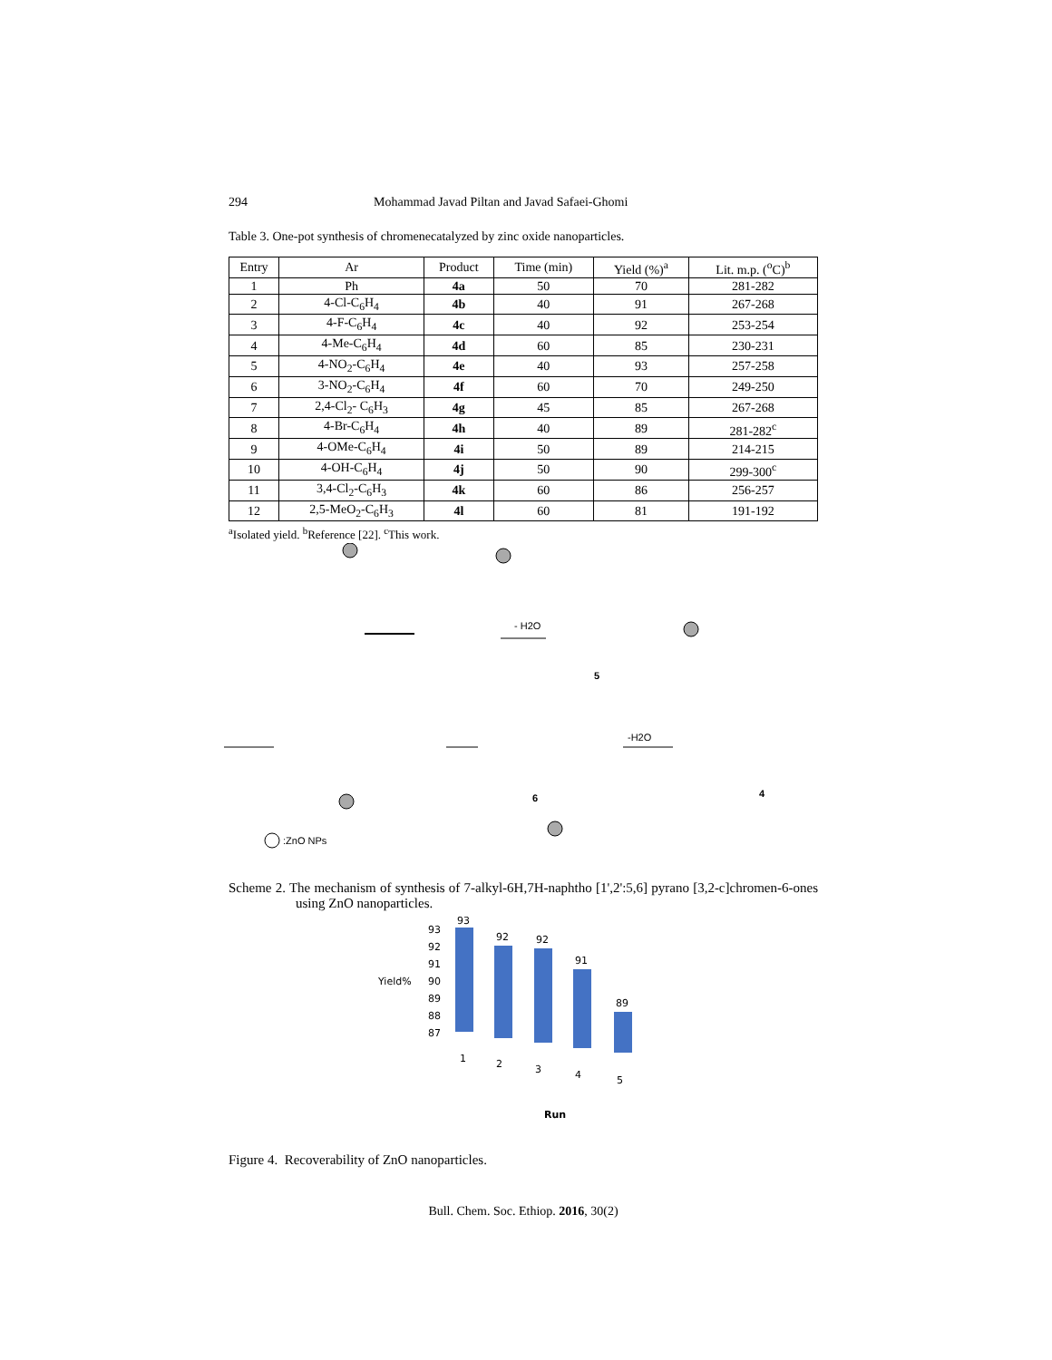294 Mohammad Javad Piltan and Javad Safaei-Ghomi
Table 3. One-pot synthesis of chromenecatalyzed by zinc oxide nanoparticles.
| Entry | Ar | Product | Time (min) | Yield (%)<sup>a</sup> | Lit. m.p. (<sup>o</sup>C)<sup>b</sup> |
| --- | --- | --- | --- | --- | --- |
| 1 | Ph | 4a | 50 | 70 | 281-282 |
| 2 | 4-Cl-C<sub>6</sub>H<sub>4</sub> | 4b | 40 | 91 | 267-268 |
| 3 | 4-F-C<sub>6</sub>H<sub>4</sub> | 4c | 40 | 92 | 253-254 |
| 4 | 4-Me-C<sub>6</sub>H<sub>4</sub> | 4d | 60 | 85 | 230-231 |
| 5 | 4-NO<sub>2</sub>-C<sub>6</sub>H<sub>4</sub> | 4e | 40 | 93 | 257-258 |
| 6 | 3-NO<sub>2</sub>-C<sub>6</sub>H<sub>4</sub> | 4f | 60 | 70 | 249-250 |
| 7 | 2,4-Cl<sub>2</sub>- C<sub>6</sub>H<sub>3</sub> | 4g | 45 | 85 | 267-268 |
| 8 | 4-Br-C<sub>6</sub>H<sub>4</sub> | 4h | 40 | 89 | 281-282<sup>c</sup> |
| 9 | 4-OMe-C<sub>6</sub>H<sub>4</sub> | 4i | 50 | 89 | 214-215 |
| 10 | 4-OH-C<sub>6</sub>H<sub>4</sub> | 4j | 50 | 90 | 299-300<sup>c</sup> |
| 11 | 3,4-Cl<sub>2</sub>-C<sub>6</sub>H<sub>3</sub> | 4k | 60 | 86 | 256-257 |
| 12 | 2,5-MeO<sub>2</sub>-C<sub>6</sub>H<sub>3</sub> | 4l | 60 | 81 | 191-192 |
<sup>a</sup> Isolated yield. <sup>b</sup>Reference [22]. <sup>c</sup>This work.
-H2O
- H2O
5
6
4
:ZnO NPs
Scheme 2. The mechanism of synthesis of 7-alkyl-6H,7H-naphtho [1',2':5,6] pyrano [3,2-c]chromen-6-ones using ZnO nanoparticles.
Yield%
93
92
91
90
89
88
87
93
92
92
91
89
1
2
3
4
5
Run
Figure 4. Recoverability of ZnO nanoparticles.
Bull. Chem. Soc. Ethiop. 2016, 30(2)